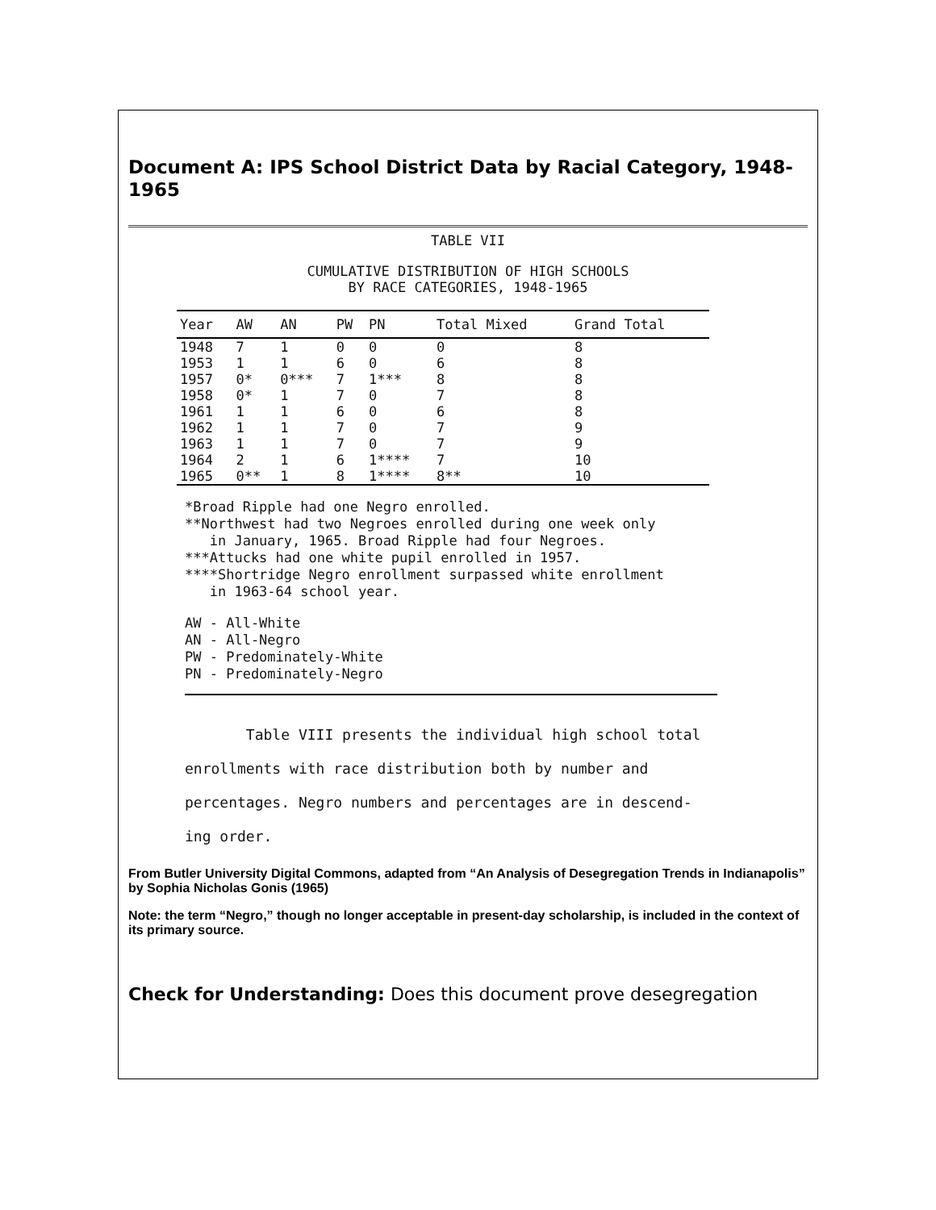Document A: IPS School District Data by Racial Category, 1948-1965
TABLE VII
CUMULATIVE DISTRIBUTION OF HIGH SCHOOLS
BY RACE CATEGORIES, 1948-1965
| Year | AW | AN | PW | PN | Total Mixed | Grand Total |
| --- | --- | --- | --- | --- | --- | --- |
| 1948 | 7 | 1 | 0 | 0 | 0 | 8 |
| 1953 | 1 | 1 | 6 | 0 | 6 | 8 |
| 1957 | 0* | 0*** | 7 | 1*** | 8 | 8 |
| 1958 | 0* | 1 | 7 | 0 | 7 | 8 |
| 1961 | 1 | 1 | 6 | 0 | 6 | 8 |
| 1962 | 1 | 1 | 7 | 0 | 7 | 9 |
| 1963 | 1 | 1 | 7 | 0 | 7 | 9 |
| 1964 | 2 | 1 | 6 | 1**** | 7 | 10 |
| 1965 | 0** | 1 | 8 | 1**** | 8** | 10 |
*Broad Ripple had one Negro enrolled.
**Northwest had two Negroes enrolled during one week only
in January, 1965. Broad Ripple had four Negroes.
***Attucks had one white pupil enrolled in 1957.
****Shortridge Negro enrollment surpassed white enrollment
in 1963-64 school year.
AW - All-White
AN - All-Negro
PW - Predominately-White
PN - Predominately-Negro
Table VIII presents the individual high school total
enrollments with race distribution both by number and
percentages. Negro numbers and percentages are in descend-
ing order.
From Butler University Digital Commons, adapted from “An Analysis of Desegregation Trends in Indianapolis” by Sophia Nicholas Gonis (1965)
Note: the term “Negro,” though no longer acceptable in present-day scholarship, is included in the context of its primary source.
Check for Understanding: Does this document prove desegregation